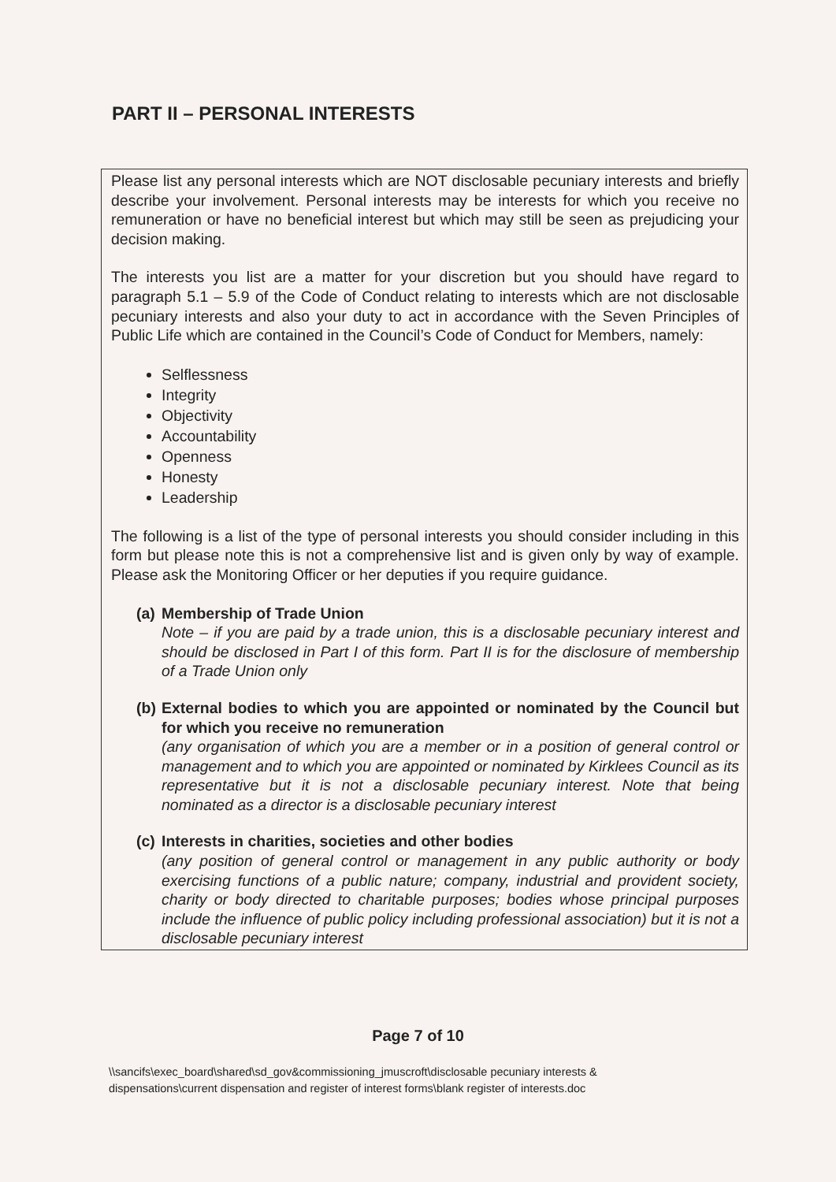PART II – PERSONAL INTERESTS
Please list any personal interests which are NOT disclosable pecuniary interests and briefly describe your involvement. Personal interests may be interests for which you receive no remuneration or have no beneficial interest but which may still be seen as prejudicing your decision making.
The interests you list are a matter for your discretion but you should have regard to paragraph 5.1 – 5.9 of the Code of Conduct relating to interests which are not disclosable pecuniary interests and also your duty to act in accordance with the Seven Principles of Public Life which are contained in the Council’s Code of Conduct for Members, namely:
Selflessness
Integrity
Objectivity
Accountability
Openness
Honesty
Leadership
The following is a list of the type of personal interests you should consider including in this form but please note this is not a comprehensive list and is given only by way of example. Please ask the Monitoring Officer or her deputies if you require guidance.
(a)
Membership of Trade Union
Note – if you are paid by a trade union, this is a disclosable pecuniary interest and should be disclosed in Part I of this form. Part II is for the disclosure of membership of a Trade Union only
(b)
External bodies to which you are appointed or nominated by the Council but for which you receive no remuneration
(any organisation of which you are a member or in a position of general control or management and to which you are appointed or nominated by Kirklees Council as its representative but it is not a disclosable pecuniary interest. Note that being nominated as a director is a disclosable pecuniary interest
(c)
Interests in charities, societies and other bodies
(any position of general control or management in any public authority or body exercising functions of a public nature; company, industrial and provident society, charity or body directed to charitable purposes; bodies whose principal purposes include the influence of public policy including professional association) but it is not a disclosable pecuniary interest
Page 7 of 10
\\sancifs\exec_board\shared\sd_gov&commissioning_jmuscroft\disclosable pecuniary interests & dispensations\current dispensation and register of interest forms\blank register of interests.doc